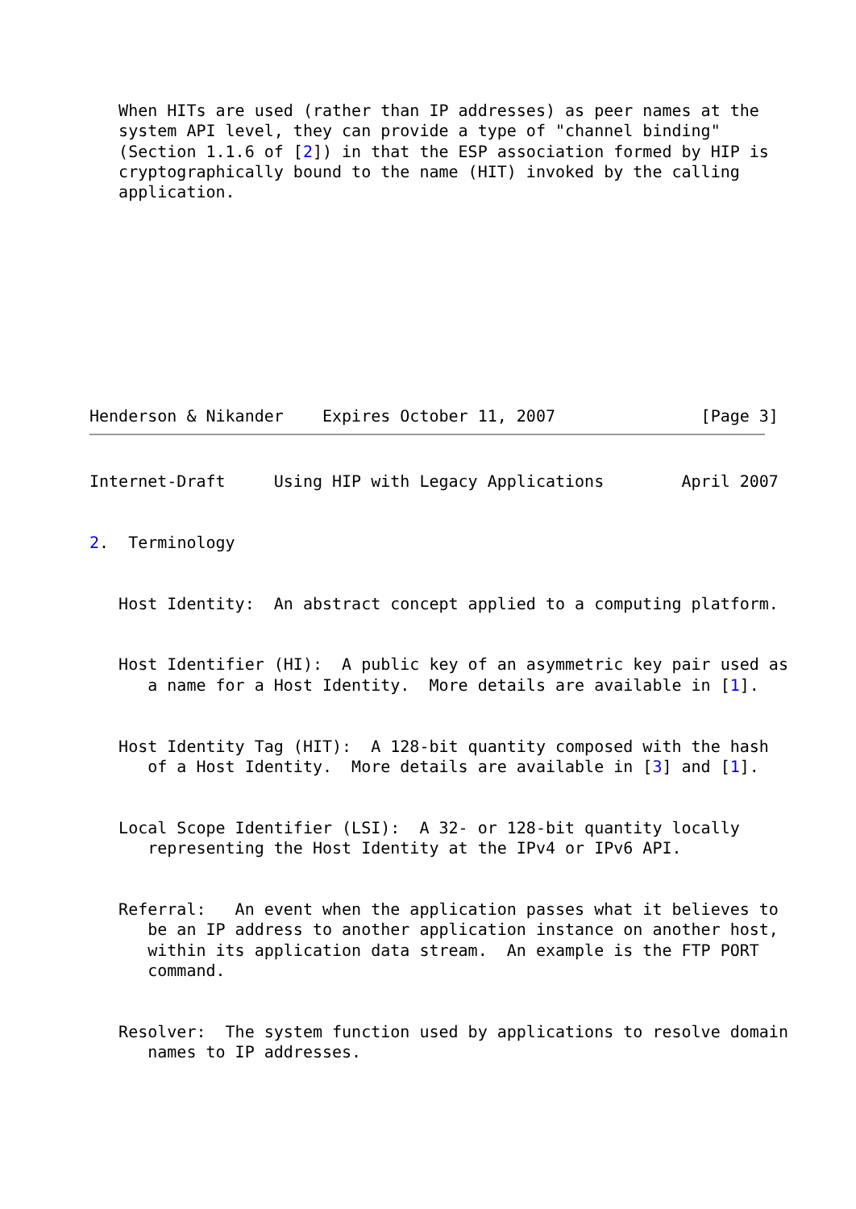When HITs are used (rather than IP addresses) as peer names at the
   system API level, they can provide a type of "channel binding"
   (Section 1.1.6 of [2]) in that the ESP association formed by HIP is
   cryptographically bound to the name (HIT) invoked by the calling
   application.










Henderson & Nikander    Expires October 11, 2007               [Page 3]
Internet-Draft     Using HIP with Legacy Applications        April 2007


2.  Terminology


   Host Identity:  An abstract concept applied to a computing platform.


   Host Identifier (HI):  A public key of an asymmetric key pair used as
      a name for a Host Identity.  More details are available in [1].


   Host Identity Tag (HIT):  A 128-bit quantity composed with the hash
      of a Host Identity.  More details are available in [3] and [1].


   Local Scope Identifier (LSI):  A 32- or 128-bit quantity locally
      representing the Host Identity at the IPv4 or IPv6 API.


   Referral:   An event when the application passes what it believes to
      be an IP address to another application instance on another host,
      within its application data stream.  An example is the FTP PORT
      command.


   Resolver:  The system function used by applications to resolve domain
      names to IP addresses.